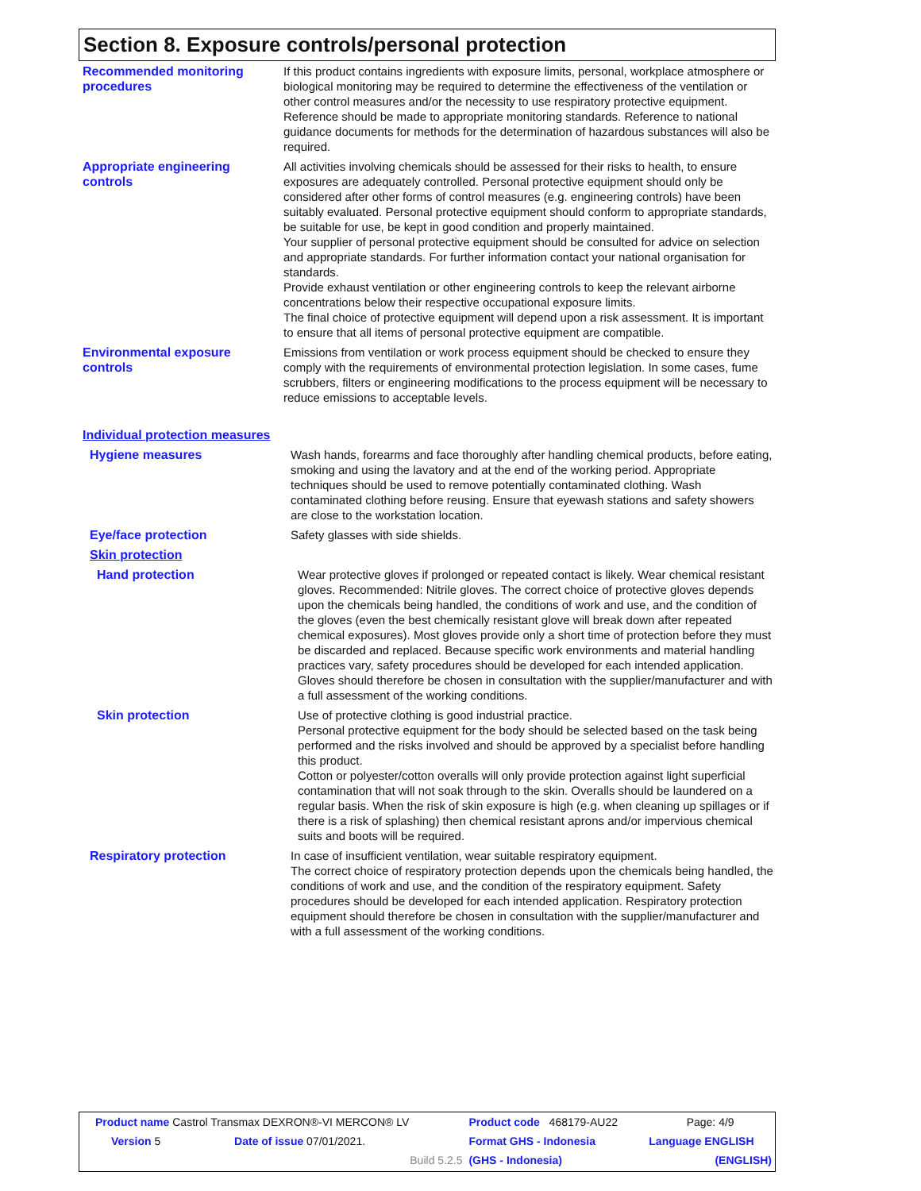Section 8. Exposure controls/personal protection
Recommended monitoring procedures
If this product contains ingredients with exposure limits, personal, workplace atmosphere or biological monitoring may be required to determine the effectiveness of the ventilation or other control measures and/or the necessity to use respiratory protective equipment. Reference should be made to appropriate monitoring standards. Reference to national guidance documents for methods for the determination of hazardous substances will also be required.
Appropriate engineering controls
All activities involving chemicals should be assessed for their risks to health, to ensure exposures are adequately controlled. Personal protective equipment should only be considered after other forms of control measures (e.g. engineering controls) have been suitably evaluated. Personal protective equipment should conform to appropriate standards, be suitable for use, be kept in good condition and properly maintained.
Your supplier of personal protective equipment should be consulted for advice on selection and appropriate standards. For further information contact your national organisation for standards.
Provide exhaust ventilation or other engineering controls to keep the relevant airborne concentrations below their respective occupational exposure limits.
The final choice of protective equipment will depend upon a risk assessment. It is important to ensure that all items of personal protective equipment are compatible.
Environmental exposure controls
Emissions from ventilation or work process equipment should be checked to ensure they comply with the requirements of environmental protection legislation. In some cases, fume scrubbers, filters or engineering modifications to the process equipment will be necessary to reduce emissions to acceptable levels.
Individual protection measures
Hygiene measures Wash hands, forearms and face thoroughly after handling chemical products, before eating, smoking and using the lavatory and at the end of the working period. Appropriate techniques should be used to remove potentially contaminated clothing. Wash contaminated clothing before reusing. Ensure that eyewash stations and safety showers are close to the workstation location.
Eye/face protection Safety glasses with side shields.
Skin protection
Hand protection Wear protective gloves if prolonged or repeated contact is likely. Wear chemical resistant gloves. Recommended: Nitrile gloves. The correct choice of protective gloves depends upon the chemicals being handled, the conditions of work and use, and the condition of the gloves (even the best chemically resistant glove will break down after repeated chemical exposures). Most gloves provide only a short time of protection before they must be discarded and replaced. Because specific work environments and material handling practices vary, safety procedures should be developed for each intended application. Gloves should therefore be chosen in consultation with the supplier/manufacturer and with a full assessment of the working conditions.
Skin protection Use of protective clothing is good industrial practice.
Personal protective equipment for the body should be selected based on the task being performed and the risks involved and should be approved by a specialist before handling this product.
Cotton or polyester/cotton overalls will only provide protection against light superficial contamination that will not soak through to the skin. Overalls should be laundered on a regular basis. When the risk of skin exposure is high (e.g. when cleaning up spillages or if there is a risk of splashing) then chemical resistant aprons and/or impervious chemical suits and boots will be required.
Respiratory protection In case of insufficient ventilation, wear suitable respiratory equipment.
The correct choice of respiratory protection depends upon the chemicals being handled, the conditions of work and use, and the condition of the respiratory equipment. Safety procedures should be developed for each intended application. Respiratory protection equipment should therefore be chosen in consultation with the supplier/manufacturer and with a full assessment of the working conditions.
| Product name Castrol Transmax DEXRON®-VI MERCON® LV | | | Product code 468179-AU22 | Page: 4/9 |
| Version 5 | Date of issue 07/01/2021. | | Format GHS - Indonesia | Language ENGLISH |
| | | Build 5.2.5 | (GHS - Indonesia) | (ENGLISH) |